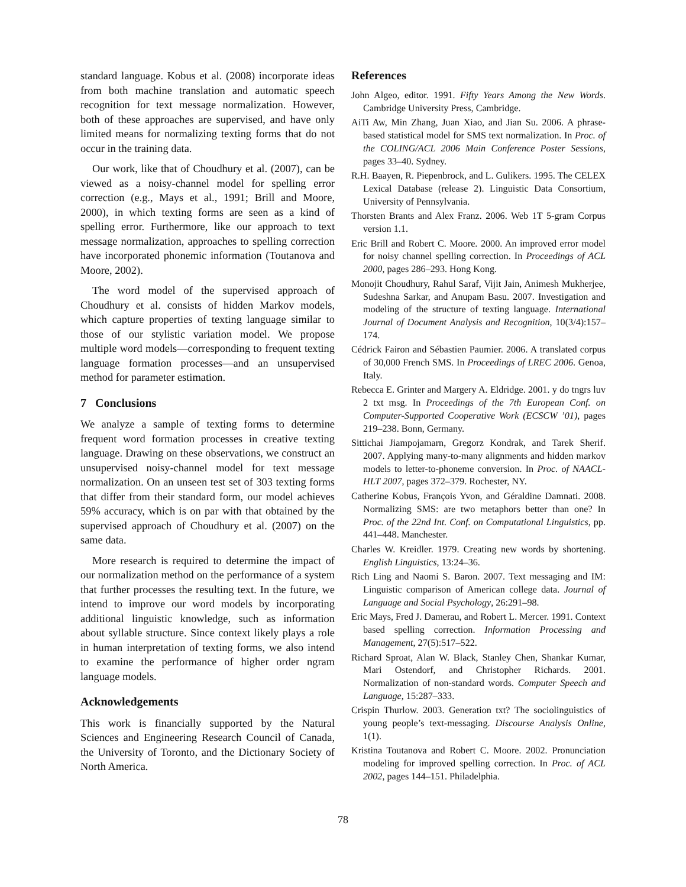standard language. Kobus et al. (2008) incorporate ideas from both machine translation and automatic speech recognition for text message normalization. However, both of these approaches are supervised, and have only limited means for normalizing texting forms that do not occur in the training data.
Our work, like that of Choudhury et al. (2007), can be viewed as a noisy-channel model for spelling error correction (e.g., Mays et al., 1991; Brill and Moore, 2000), in which texting forms are seen as a kind of spelling error. Furthermore, like our approach to text message normalization, approaches to spelling correction have incorporated phonemic information (Toutanova and Moore, 2002).
The word model of the supervised approach of Choudhury et al. consists of hidden Markov models, which capture properties of texting language similar to those of our stylistic variation model. We propose multiple word models—corresponding to frequent texting language formation processes—and an unsupervised method for parameter estimation.
7 Conclusions
We analyze a sample of texting forms to determine frequent word formation processes in creative texting language. Drawing on these observations, we construct an unsupervised noisy-channel model for text message normalization. On an unseen test set of 303 texting forms that differ from their standard form, our model achieves 59% accuracy, which is on par with that obtained by the supervised approach of Choudhury et al. (2007) on the same data.
More research is required to determine the impact of our normalization method on the performance of a system that further processes the resulting text. In the future, we intend to improve our word models by incorporating additional linguistic knowledge, such as information about syllable structure. Since context likely plays a role in human interpretation of texting forms, we also intend to examine the performance of higher order ngram language models.
Acknowledgements
This work is financially supported by the Natural Sciences and Engineering Research Council of Canada, the University of Toronto, and the Dictionary Society of North America.
References
John Algeo, editor. 1991. Fifty Years Among the New Words. Cambridge University Press, Cambridge.
AiTi Aw, Min Zhang, Juan Xiao, and Jian Su. 2006. A phrase-based statistical model for SMS text normalization. In Proc. of the COLING/ACL 2006 Main Conference Poster Sessions, pages 33–40. Sydney.
R.H. Baayen, R. Piepenbrock, and L. Gulikers. 1995. The CELEX Lexical Database (release 2). Linguistic Data Consortium, University of Pennsylvania.
Thorsten Brants and Alex Franz. 2006. Web 1T 5-gram Corpus version 1.1.
Eric Brill and Robert C. Moore. 2000. An improved error model for noisy channel spelling correction. In Proceedings of ACL 2000, pages 286–293. Hong Kong.
Monojit Choudhury, Rahul Saraf, Vijit Jain, Animesh Mukherjee, Sudeshna Sarkar, and Anupam Basu. 2007. Investigation and modeling of the structure of texting language. International Journal of Document Analysis and Recognition, 10(3/4):157–174.
Cédrick Fairon and Sébastien Paumier. 2006. A translated corpus of 30,000 French SMS. In Proceedings of LREC 2006. Genoa, Italy.
Rebecca E. Grinter and Margery A. Eldridge. 2001. y do tngrs luv 2 txt msg. In Proceedings of the 7th European Conf. on Computer-Supported Cooperative Work (ECSCW ’01), pages 219–238. Bonn, Germany.
Sittichai Jiampojamarn, Gregorz Kondrak, and Tarek Sherif. 2007. Applying many-to-many alignments and hidden markov models to letter-to-phoneme conversion. In Proc. of NAACL-HLT 2007, pages 372–379. Rochester, NY.
Catherine Kobus, François Yvon, and Géraldine Damnati. 2008. Normalizing SMS: are two metaphors better than one? In Proc. of the 22nd Int. Conf. on Computational Linguistics, pp. 441–448. Manchester.
Charles W. Kreidler. 1979. Creating new words by shortening. English Linguistics, 13:24–36.
Rich Ling and Naomi S. Baron. 2007. Text messaging and IM: Linguistic comparison of American college data. Journal of Language and Social Psychology, 26:291–98.
Eric Mays, Fred J. Damerau, and Robert L. Mercer. 1991. Context based spelling correction. Information Processing and Management, 27(5):517–522.
Richard Sproat, Alan W. Black, Stanley Chen, Shankar Kumar, Mari Ostendorf, and Christopher Richards. 2001. Normalization of non-standard words. Computer Speech and Language, 15:287–333.
Crispin Thurlow. 2003. Generation txt? The sociolinguistics of young people’s text-messaging. Discourse Analysis Online, 1(1).
Kristina Toutanova and Robert C. Moore. 2002. Pronunciation modeling for improved spelling correction. In Proc. of ACL 2002, pages 144–151. Philadelphia.
78